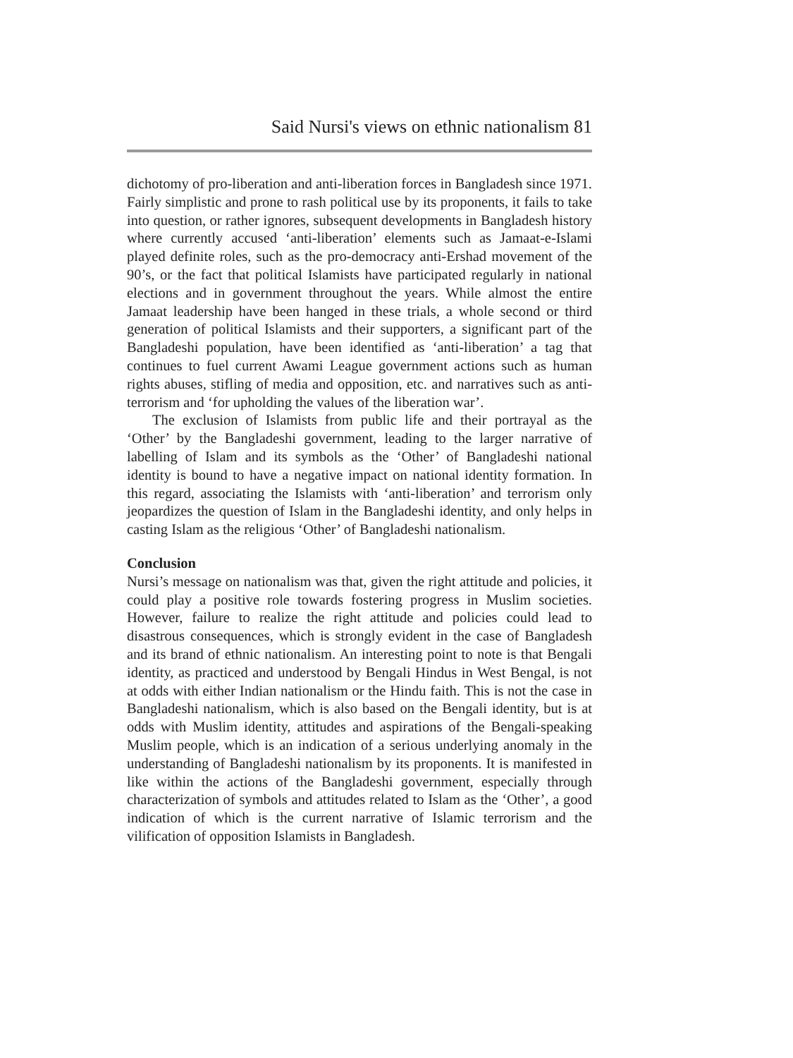Said Nursi's views on ethnic nationalism 81
dichotomy of pro-liberation and anti-liberation forces in Bangladesh since 1971. Fairly simplistic and prone to rash political use by its proponents, it fails to take into question, or rather ignores, subsequent developments in Bangladesh history where currently accused ‘anti-liberation’ elements such as Jamaat-e-Islami played definite roles, such as the pro-democracy anti-Ershad movement of the 90’s, or the fact that political Islamists have participated regularly in national elections and in government throughout the years. While almost the entire Jamaat leadership have been hanged in these trials, a whole second or third generation of political Islamists and their supporters, a significant part of the Bangladeshi population, have been identified as ‘anti-liberation’ a tag that continues to fuel current Awami League government actions such as human rights abuses, stifling of media and opposition, etc. and narratives such as anti-terrorism and ‘for upholding the values of the liberation war’.
The exclusion of Islamists from public life and their portrayal as the ‘Other’ by the Bangladeshi government, leading to the larger narrative of labelling of Islam and its symbols as the ‘Other’ of Bangladeshi national identity is bound to have a negative impact on national identity formation. In this regard, associating the Islamists with ‘anti-liberation’ and terrorism only jeopardizes the question of Islam in the Bangladeshi identity, and only helps in casting Islam as the religious ‘Other’ of Bangladeshi nationalism.
Conclusion
Nursi’s message on nationalism was that, given the right attitude and policies, it could play a positive role towards fostering progress in Muslim societies. However, failure to realize the right attitude and policies could lead to disastrous consequences, which is strongly evident in the case of Bangladesh and its brand of ethnic nationalism. An interesting point to note is that Bengali identity, as practiced and understood by Bengali Hindus in West Bengal, is not at odds with either Indian nationalism or the Hindu faith. This is not the case in Bangladeshi nationalism, which is also based on the Bengali identity, but is at odds with Muslim identity, attitudes and aspirations of the Bengali-speaking Muslim people, which is an indication of a serious underlying anomaly in the understanding of Bangladeshi nationalism by its proponents. It is manifested in like within the actions of the Bangladeshi government, especially through characterization of symbols and attitudes related to Islam as the ‘Other’, a good indication of which is the current narrative of Islamic terrorism and the vilification of opposition Islamists in Bangladesh.